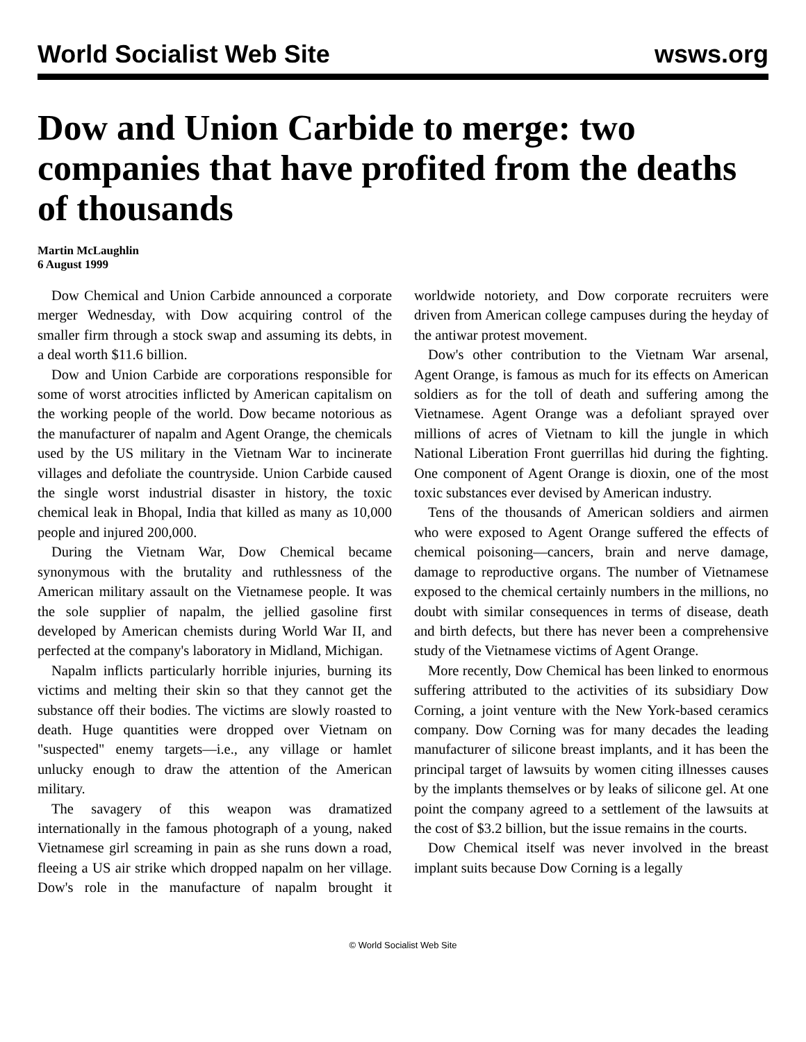World Socialist Web Site wsws.org
Dow and Union Carbide to merge: two companies that have profited from the deaths of thousands
Martin McLaughlin
6 August 1999
Dow Chemical and Union Carbide announced a corporate merger Wednesday, with Dow acquiring control of the smaller firm through a stock swap and assuming its debts, in a deal worth $11.6 billion.
Dow and Union Carbide are corporations responsible for some of worst atrocities inflicted by American capitalism on the working people of the world. Dow became notorious as the manufacturer of napalm and Agent Orange, the chemicals used by the US military in the Vietnam War to incinerate villages and defoliate the countryside. Union Carbide caused the single worst industrial disaster in history, the toxic chemical leak in Bhopal, India that killed as many as 10,000 people and injured 200,000.
During the Vietnam War, Dow Chemical became synonymous with the brutality and ruthlessness of the American military assault on the Vietnamese people. It was the sole supplier of napalm, the jellied gasoline first developed by American chemists during World War II, and perfected at the company's laboratory in Midland, Michigan.
Napalm inflicts particularly horrible injuries, burning its victims and melting their skin so that they cannot get the substance off their bodies. The victims are slowly roasted to death. Huge quantities were dropped over Vietnam on "suspected" enemy targets—i.e., any village or hamlet unlucky enough to draw the attention of the American military.
The savagery of this weapon was dramatized internationally in the famous photograph of a young, naked Vietnamese girl screaming in pain as she runs down a road, fleeing a US air strike which dropped napalm on her village. Dow's role in the manufacture of napalm brought it worldwide notoriety, and Dow corporate recruiters were driven from American college campuses during the heyday of the antiwar protest movement.
Dow's other contribution to the Vietnam War arsenal, Agent Orange, is famous as much for its effects on American soldiers as for the toll of death and suffering among the Vietnamese. Agent Orange was a defoliant sprayed over millions of acres of Vietnam to kill the jungle in which National Liberation Front guerrillas hid during the fighting. One component of Agent Orange is dioxin, one of the most toxic substances ever devised by American industry.
Tens of the thousands of American soldiers and airmen who were exposed to Agent Orange suffered the effects of chemical poisoning—cancers, brain and nerve damage, damage to reproductive organs. The number of Vietnamese exposed to the chemical certainly numbers in the millions, no doubt with similar consequences in terms of disease, death and birth defects, but there has never been a comprehensive study of the Vietnamese victims of Agent Orange.
More recently, Dow Chemical has been linked to enormous suffering attributed to the activities of its subsidiary Dow Corning, a joint venture with the New York-based ceramics company. Dow Corning was for many decades the leading manufacturer of silicone breast implants, and it has been the principal target of lawsuits by women citing illnesses causes by the implants themselves or by leaks of silicone gel. At one point the company agreed to a settlement of the lawsuits at the cost of $3.2 billion, but the issue remains in the courts.
Dow Chemical itself was never involved in the breast implant suits because Dow Corning is a legally
© World Socialist Web Site